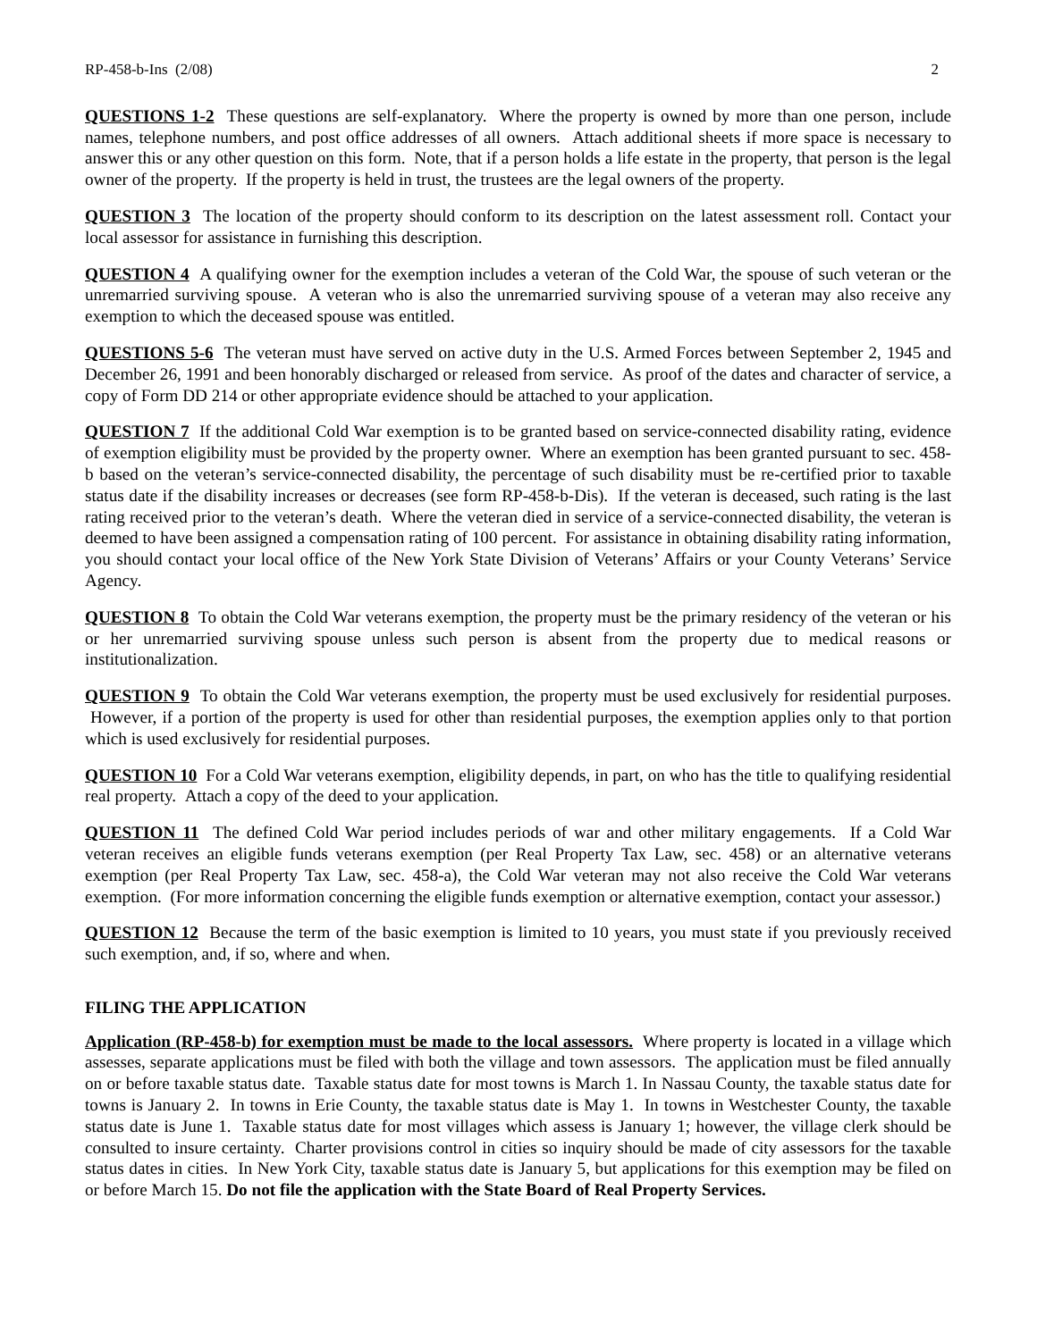RP-458-b-Ins (2/08) 2
QUESTIONS 1-2 These questions are self-explanatory. Where the property is owned by more than one person, include names, telephone numbers, and post office addresses of all owners. Attach additional sheets if more space is necessary to answer this or any other question on this form. Note, that if a person holds a life estate in the property, that person is the legal owner of the property. If the property is held in trust, the trustees are the legal owners of the property.
QUESTION 3 The location of the property should conform to its description on the latest assessment roll. Contact your local assessor for assistance in furnishing this description.
QUESTION 4 A qualifying owner for the exemption includes a veteran of the Cold War, the spouse of such veteran or the unremarried surviving spouse. A veteran who is also the unremarried surviving spouse of a veteran may also receive any exemption to which the deceased spouse was entitled.
QUESTIONS 5-6 The veteran must have served on active duty in the U.S. Armed Forces between September 2, 1945 and December 26, 1991 and been honorably discharged or released from service. As proof of the dates and character of service, a copy of Form DD 214 or other appropriate evidence should be attached to your application.
QUESTION 7 If the additional Cold War exemption is to be granted based on service-connected disability rating, evidence of exemption eligibility must be provided by the property owner. Where an exemption has been granted pursuant to sec. 458-b based on the veteran’s service-connected disability, the percentage of such disability must be re-certified prior to taxable status date if the disability increases or decreases (see form RP-458-b-Dis). If the veteran is deceased, such rating is the last rating received prior to the veteran’s death. Where the veteran died in service of a service-connected disability, the veteran is deemed to have been assigned a compensation rating of 100 percent. For assistance in obtaining disability rating information, you should contact your local office of the New York State Division of Veterans’ Affairs or your County Veterans’ Service Agency.
QUESTION 8 To obtain the Cold War veterans exemption, the property must be the primary residency of the veteran or his or her unremarried surviving spouse unless such person is absent from the property due to medical reasons or institutionalization.
QUESTION 9 To obtain the Cold War veterans exemption, the property must be used exclusively for residential purposes. However, if a portion of the property is used for other than residential purposes, the exemption applies only to that portion which is used exclusively for residential purposes.
QUESTION 10 For a Cold War veterans exemption, eligibility depends, in part, on who has the title to qualifying residential real property. Attach a copy of the deed to your application.
QUESTION 11 The defined Cold War period includes periods of war and other military engagements. If a Cold War veteran receives an eligible funds veterans exemption (per Real Property Tax Law, sec. 458) or an alternative veterans exemption (per Real Property Tax Law, sec. 458-a), the Cold War veteran may not also receive the Cold War veterans exemption. (For more information concerning the eligible funds exemption or alternative exemption, contact your assessor.)
QUESTION 12 Because the term of the basic exemption is limited to 10 years, you must state if you previously received such exemption, and, if so, where and when.
FILING THE APPLICATION
Application (RP-458-b) for exemption must be made to the local assessors. Where property is located in a village which assesses, separate applications must be filed with both the village and town assessors. The application must be filed annually on or before taxable status date. Taxable status date for most towns is March 1. In Nassau County, the taxable status date for towns is January 2. In towns in Erie County, the taxable status date is May 1. In towns in Westchester County, the taxable status date is June 1. Taxable status date for most villages which assess is January 1; however, the village clerk should be consulted to insure certainty. Charter provisions control in cities so inquiry should be made of city assessors for the taxable status dates in cities. In New York City, taxable status date is January 5, but applications for this exemption may be filed on or before March 15. Do not file the application with the State Board of Real Property Services.